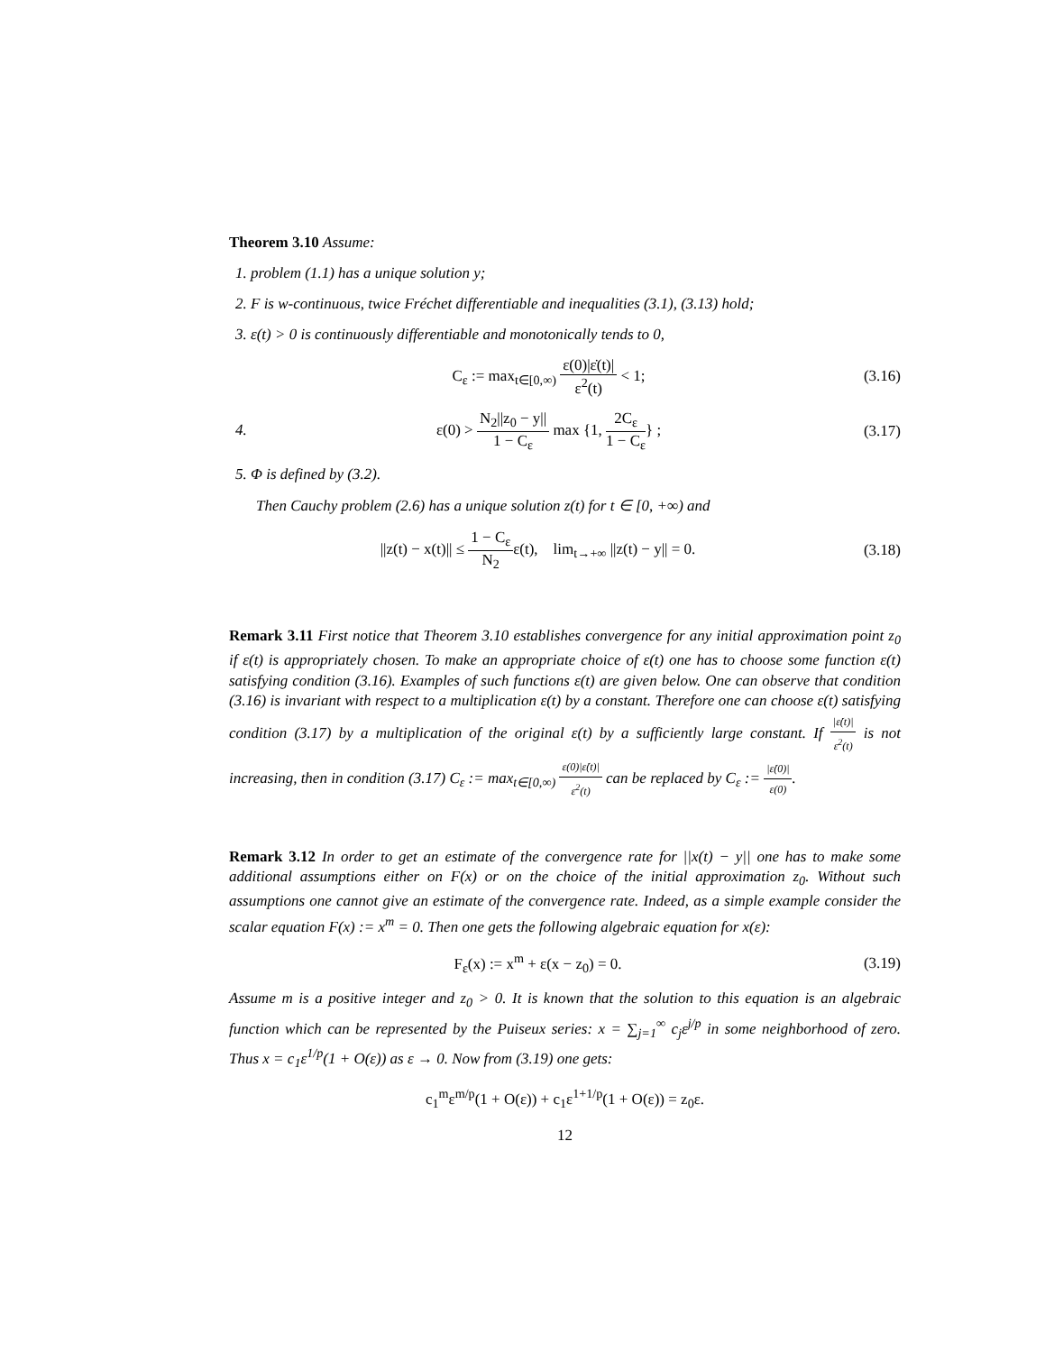Theorem 3.10 Assume:
1. problem (1.1) has a unique solution y;
2. F is w-continuous, twice Fréchet differentiable and inequalities (3.1), (3.13) hold;
3. ε(t) > 0 is continuously differentiable and monotonically tends to 0,
C<sub>ε</sub> := max<sub>t∈[0,∞)</sub> ε(0)|ε̇(t)| ε<sup>2</sup>(t) < 1;
(3.16)
4. ε(0) > N<sub>2</sub>||z<sub>0</sub> − y|| 1 − C<sub>ε</sub> max {1, 2C<sub>ε</sub> 1 − C<sub>ε</sub>} ;
(3.17)
5. Φ is defined by (3.2).
Then Cauchy problem (2.6) has a unique solution z(t) for t ∈ [0, +∞) and
||z(t) − x(t)|| ≤ 1 − C<sub>ε</sub> N<sub>2</sub>ε(t), lim<sub>t→+∞</sub> ||z(t) − y|| = 0.
(3.18)
Remark 3.11 First notice that Theorem 3.10 establishes convergence for any initial approximation point z<sub>0</sub> if ε(t) is appropriately chosen. To make an appropriate choice of ε(t) one has to choose some function ε(t) satisfying condition (3.16). Examples of such functions ε(t) are given below. One can observe that condition (3.16) is invariant with respect to a multiplication ε(t) by a constant. Therefore one can choose ε(t) satisfying condition (3.17) by a multiplication of the original ε(t) by a sufficiently large constant. If |ε̇(t)| ε<sup>2</sup>(t) is not increasing, then in condition (3.17) C<sub>ε</sub> := max<sub>t∈[0,∞)</sub> ε(0)|ε̇(t)| ε<sup>2</sup>(t) can be replaced by C<sub>ε</sub> := |ε̇(0)| ε(0).
Remark 3.12 In order to get an estimate of the convergence rate for ||x(t) − y|| one has to make some additional assumptions either on F(x) or on the choice of the initial approximation z<sub>0</sub>. Without such assumptions one cannot give an estimate of the convergence rate. Indeed, as a simple example consider the scalar equation F(x) := x<sup>m</sup> = 0. Then one gets the following algebraic equation for x(ε):
F<sub>ε</sub>(x) := x<sup>m</sup> + ε(x − z<sub>0</sub>) = 0.
(3.19)
Assume m is a positive integer and z<sub>0</sub> > 0. It is known that the solution to this equation is an algebraic function which can be represented by the Puiseux series: x = ∑<sub>j=1</sub><sup>∞</sup> c<sub>j</sub>ε<sup>j/p</sup> in some neighborhood of zero. Thus x = c<sub>1</sub>ε<sup>1/p</sup>(1 + O(ε)) as ε → 0. Now from (3.19) one gets:
c<sub>1</sub><sup>m</sup>ε<sup>m/p</sup>(1 + O(ε)) + c<sub>1</sub>ε<sup>1+1/p</sup>(1 + O(ε)) = z<sub>0</sub>ε.
12